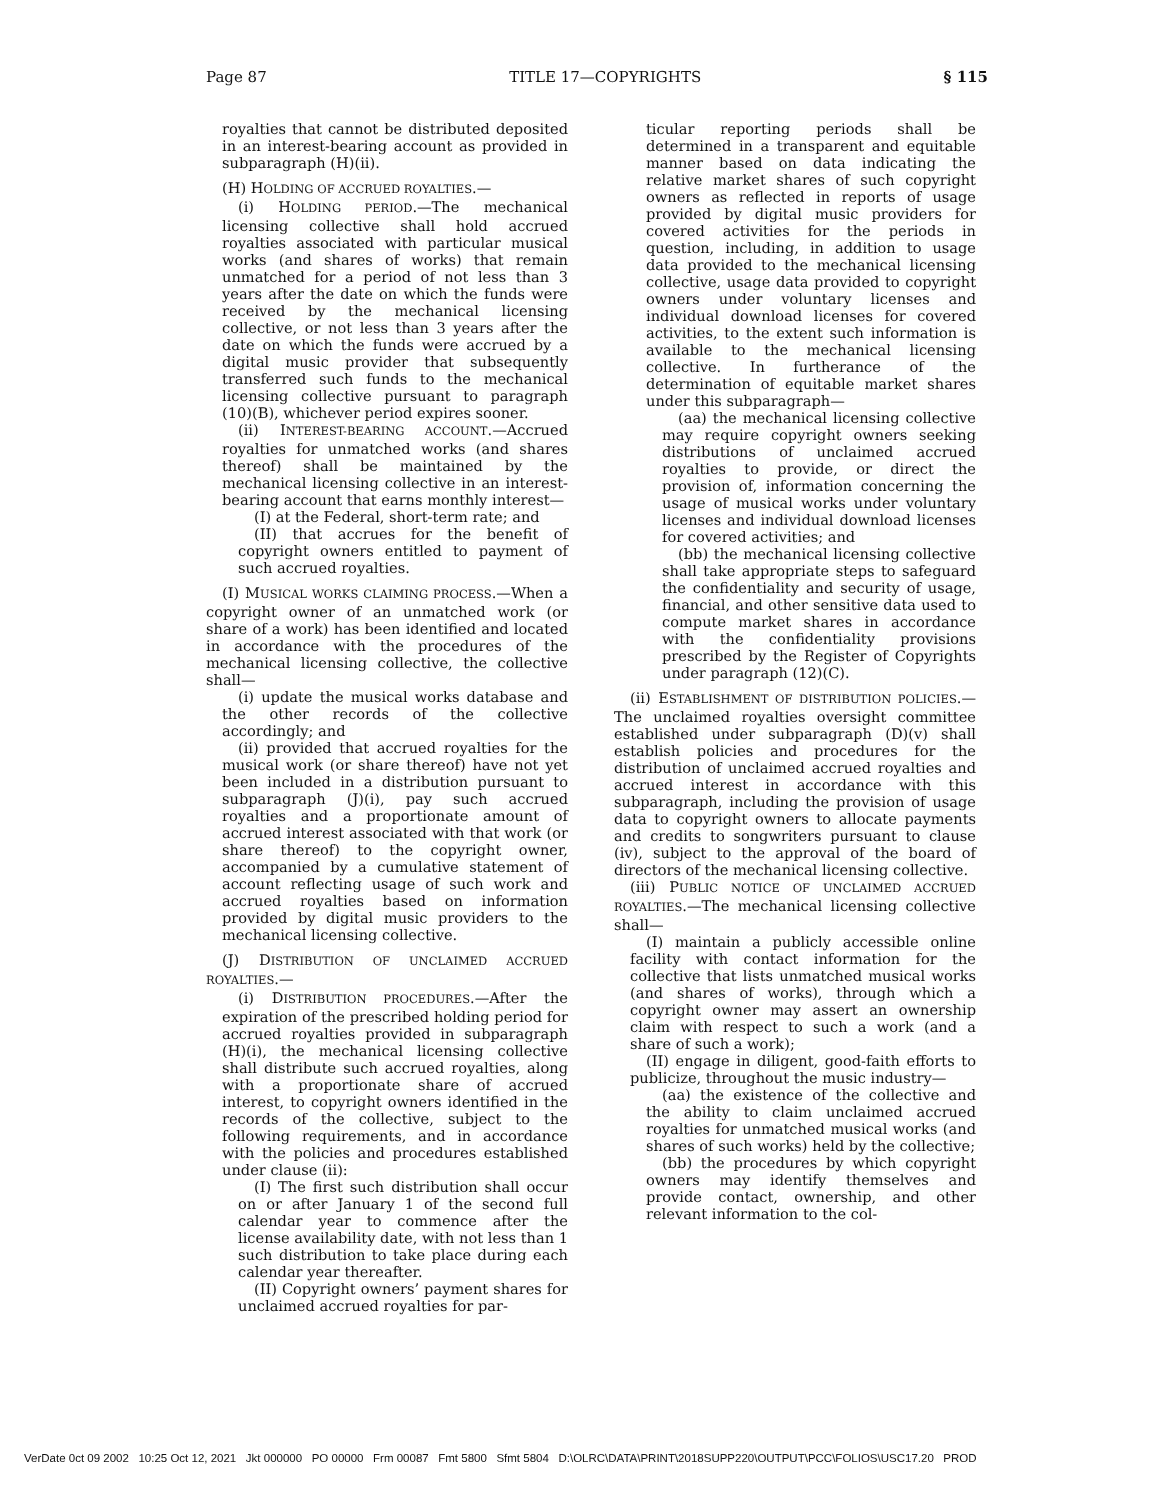Page 87 TITLE 17—COPYRIGHTS § 115
royalties that cannot be distributed deposited in an interest-bearing account as provided in subparagraph (H)(ii).
(H) HOLDING OF ACCRUED ROYALTIES.—
(i) HOLDING PERIOD.—The mechanical licensing collective shall hold accrued royalties associated with particular musical works (and shares of works) that remain unmatched for a period of not less than 3 years after the date on which the funds were received by the mechanical licensing collective, or not less than 3 years after the date on which the funds were accrued by a digital music provider that subsequently transferred such funds to the mechanical licensing collective pursuant to paragraph (10)(B), whichever period expires sooner.
(ii) INTEREST-BEARING ACCOUNT.—Accrued royalties for unmatched works (and shares thereof) shall be maintained by the mechanical licensing collective in an interest-bearing account that earns monthly interest—
(I) at the Federal, short-term rate; and
(II) that accrues for the benefit of copyright owners entitled to payment of such accrued royalties.
(I) MUSICAL WORKS CLAIMING PROCESS.—When a copyright owner of an unmatched work (or share of a work) has been identified and located in accordance with the procedures of the mechanical licensing collective, the collective shall—
(i) update the musical works database and the other records of the collective accordingly; and
(ii) provided that accrued royalties for the musical work (or share thereof) have not yet been included in a distribution pursuant to subparagraph (J)(i), pay such accrued royalties and a proportionate amount of accrued interest associated with that work (or share thereof) to the copyright owner, accompanied by a cumulative statement of account reflecting usage of such work and accrued royalties based on information provided by digital music providers to the mechanical licensing collective.
(J) DISTRIBUTION OF UNCLAIMED ACCRUED ROYALTIES.—
(i) DISTRIBUTION PROCEDURES.—After the expiration of the prescribed holding period for accrued royalties provided in subparagraph (H)(i), the mechanical licensing collective shall distribute such accrued royalties, along with a proportionate share of accrued interest, to copyright owners identified in the records of the collective, subject to the following requirements, and in accordance with the policies and procedures established under clause (ii):
(I) The first such distribution shall occur on or after January 1 of the second full calendar year to commence after the license availability date, with not less than 1 such distribution to take place during each calendar year thereafter.
(II) Copyright owners’ payment shares for unclaimed accrued royalties for par-
ticular reporting periods shall be determined in a transparent and equitable manner based on data indicating the relative market shares of such copyright owners as reflected in reports of usage provided by digital music providers for covered activities for the periods in question, including, in addition to usage data provided to the mechanical licensing collective, usage data provided to copyright owners under voluntary licenses and individual download licenses for covered activities, to the extent such information is available to the mechanical licensing collective. In furtherance of the determination of equitable market shares under this subparagraph—
(aa) the mechanical licensing collective may require copyright owners seeking distributions of unclaimed accrued royalties to provide, or direct the provision of, information concerning the usage of musical works under voluntary licenses and individual download licenses for covered activities; and
(bb) the mechanical licensing collective shall take appropriate steps to safeguard the confidentiality and security of usage, financial, and other sensitive data used to compute market shares in accordance with the confidentiality provisions prescribed by the Register of Copyrights under paragraph (12)(C).
(ii) ESTABLISHMENT OF DISTRIBUTION POLICIES.—The unclaimed royalties oversight committee established under subparagraph (D)(v) shall establish policies and procedures for the distribution of unclaimed accrued royalties and accrued interest in accordance with this subparagraph, including the provision of usage data to copyright owners to allocate payments and credits to songwriters pursuant to clause (iv), subject to the approval of the board of directors of the mechanical licensing collective.
(iii) PUBLIC NOTICE OF UNCLAIMED ACCRUED ROYALTIES.—The mechanical licensing collective shall—
(I) maintain a publicly accessible online facility with contact information for the collective that lists unmatched musical works (and shares of works), through which a copyright owner may assert an ownership claim with respect to such a work (and a share of such a work);
(II) engage in diligent, good-faith efforts to publicize, throughout the music industry—
(aa) the existence of the collective and the ability to claim unclaimed accrued royalties for unmatched musical works (and shares of such works) held by the collective;
(bb) the procedures by which copyright owners may identify themselves and provide contact, ownership, and other relevant information to the col-
VerDate 0ct 09 2002 10:25 Oct 12, 2021 Jkt 000000 PO 00000 Frm 00087 Fmt 5800 Sfmt 5804 D:\OLRC\DATA\PRINT\2018SUPP220\OUTPUT\PCC\FOLIOS\USC17.20 PROD